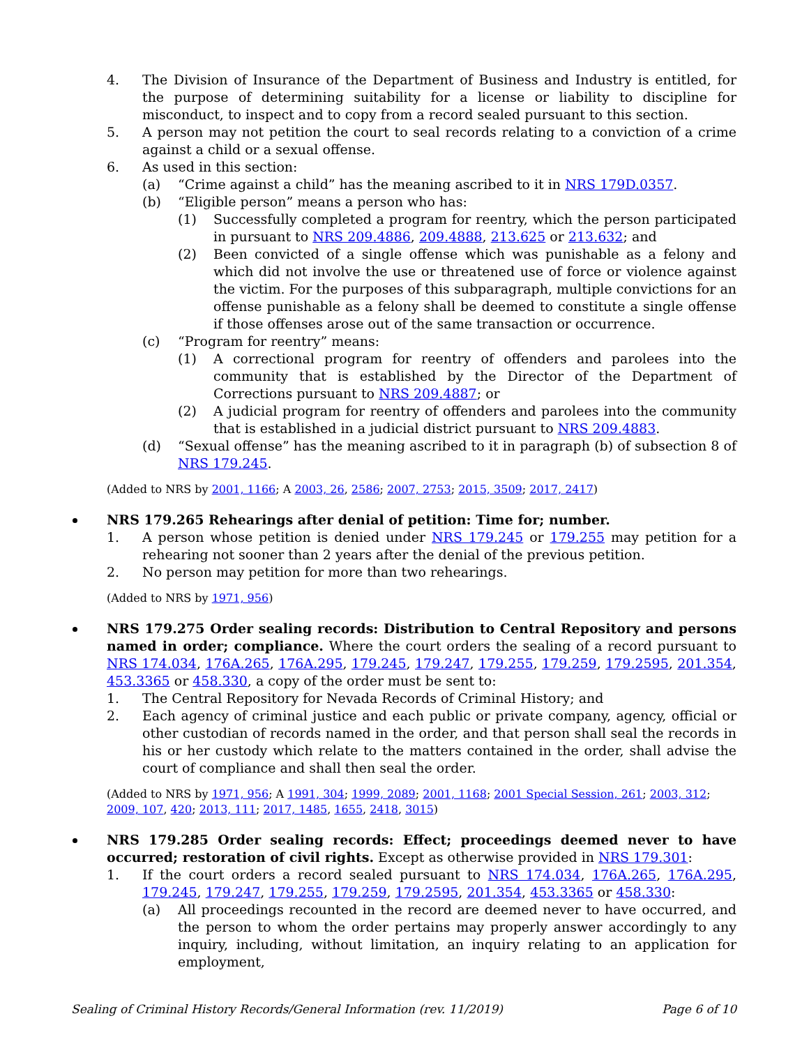4. The Division of Insurance of the Department of Business and Industry is entitled, for the purpose of determining suitability for a license or liability to discipline for misconduct, to inspect and to copy from a record sealed pursuant to this section.
5. A person may not petition the court to seal records relating to a conviction of a crime against a child or a sexual offense.
6. As used in this section:
(a) “Crime against a child” has the meaning ascribed to it in NRS 179D.0357.
(b) “Eligible person” means a person who has:
(1) Successfully completed a program for reentry, which the person participated in pursuant to NRS 209.4886, 209.4888, 213.625 or 213.632; and
(2) Been convicted of a single offense which was punishable as a felony and which did not involve the use or threatened use of force or violence against the victim. For the purposes of this subparagraph, multiple convictions for an offense punishable as a felony shall be deemed to constitute a single offense if those offenses arose out of the same transaction or occurrence.
(c) “Program for reentry” means:
(1) A correctional program for reentry of offenders and parolees into the community that is established by the Director of the Department of Corrections pursuant to NRS 209.4887; or
(2) A judicial program for reentry of offenders and parolees into the community that is established in a judicial district pursuant to NRS 209.4883.
(d) “Sexual offense” has the meaning ascribed to it in paragraph (b) of subsection 8 of NRS 179.245.
(Added to NRS by 2001, 1166; A 2003, 26, 2586; 2007, 2753; 2015, 3509; 2017, 2417)
NRS 179.265 Rehearings after denial of petition: Time for; number.
1. A person whose petition is denied under NRS 179.245 or 179.255 may petition for a rehearing not sooner than 2 years after the denial of the previous petition.
2. No person may petition for more than two rehearings.
(Added to NRS by 1971, 956)
NRS 179.275 Order sealing records: Distribution to Central Repository and persons named in order; compliance. Where the court orders the sealing of a record pursuant to NRS 174.034, 176A.265, 176A.295, 179.245, 179.247, 179.255, 179.259, 179.2595, 201.354, 453.3365 or 458.330, a copy of the order must be sent to:
1. The Central Repository for Nevada Records of Criminal History; and
2. Each agency of criminal justice and each public or private company, agency, official or other custodian of records named in the order, and that person shall seal the records in his or her custody which relate to the matters contained in the order, shall advise the court of compliance and shall then seal the order.
(Added to NRS by 1971, 956; A 1991, 304; 1999, 2089; 2001, 1168; 2001 Special Session, 261; 2003, 312; 2009, 107, 420; 2013, 111; 2017, 1485, 1655, 2418, 3015)
NRS 179.285 Order sealing records: Effect; proceedings deemed never to have occurred; restoration of civil rights. Except as otherwise provided in NRS 179.301:
1. If the court orders a record sealed pursuant to NRS 174.034, 176A.265, 176A.295, 179.245, 179.247, 179.255, 179.259, 179.2595, 201.354, 453.3365 or 458.330:
(a) All proceedings recounted in the record are deemed never to have occurred, and the person to whom the order pertains may properly answer accordingly to any inquiry, including, without limitation, an inquiry relating to an application for employment,
Sealing of Criminal History Records/General Information (rev. 11/2019) Page 6 of 10